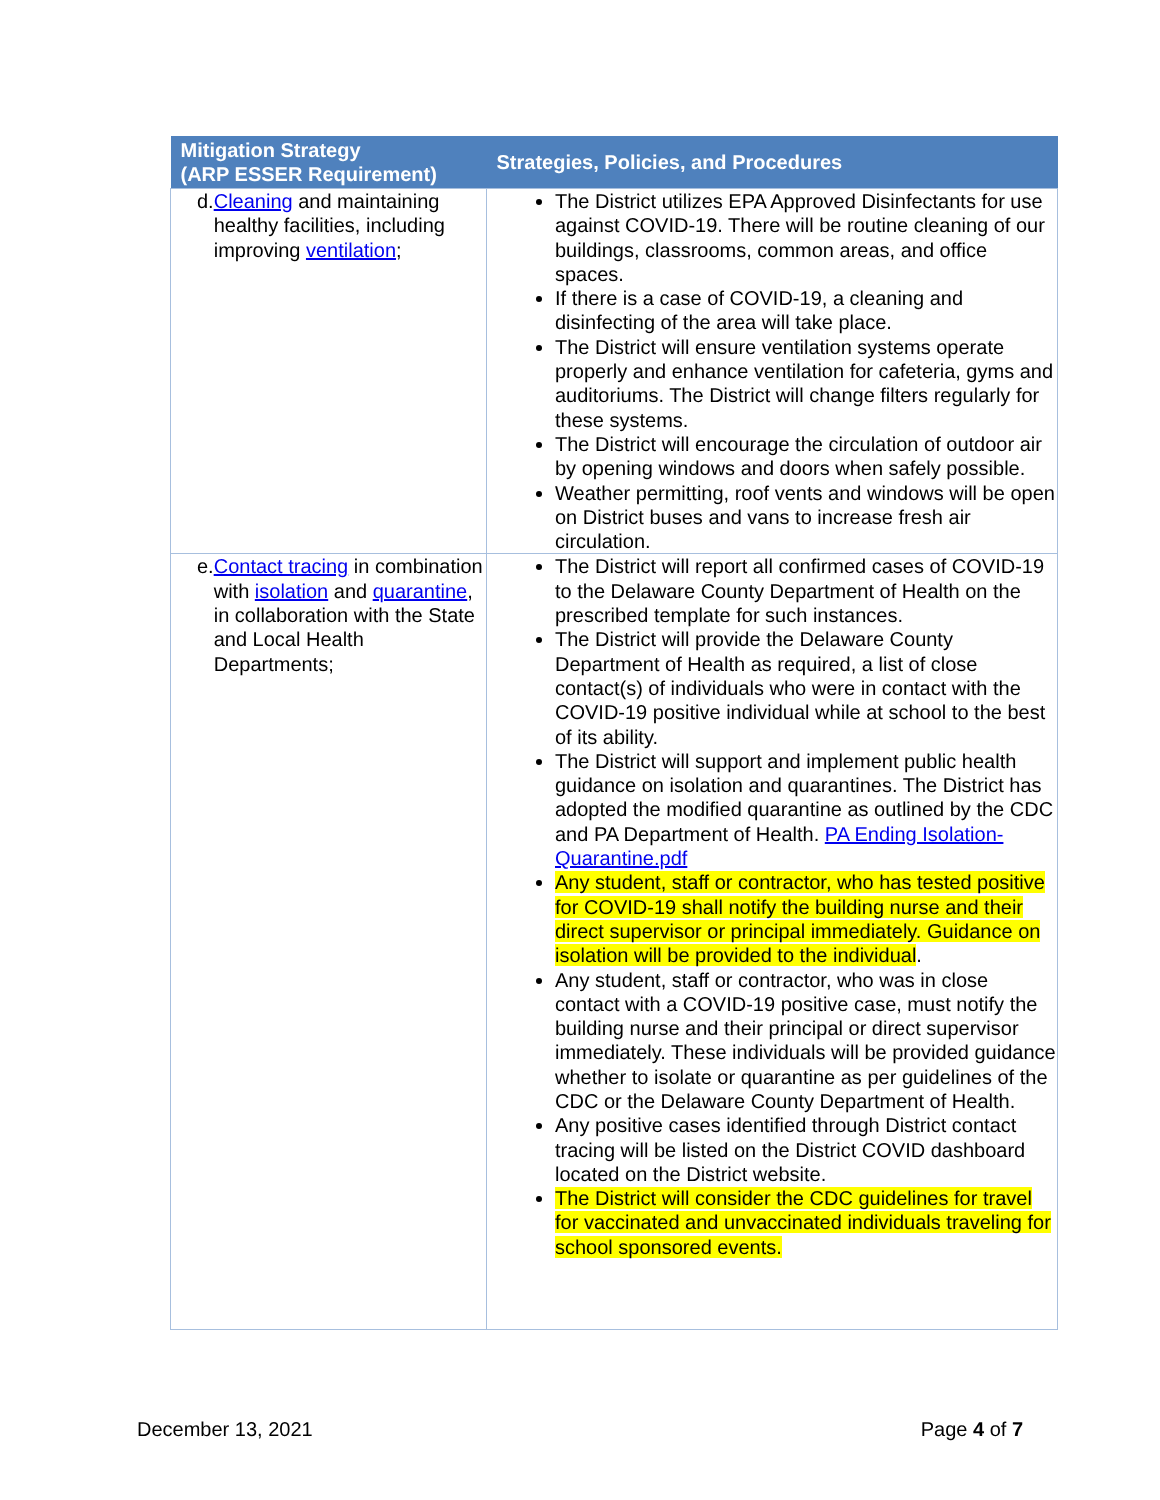| Mitigation Strategy (ARP ESSER Requirement) | Strategies, Policies, and Procedures |
| --- | --- |
| d. Cleaning and maintaining healthy facilities, including improving ventilation ; | The District utilizes EPA Approved Disinfectants for use against COVID-19. There will be routine cleaning of our buildings, classrooms, common areas, and office spaces. If there is a case of COVID-19, a cleaning and disinfecting of the area will take place. The District will ensure ventilation systems operate properly and enhance ventilation for cafeteria, gyms and auditoriums. The District will change filters regularly for these systems. The District will encourage the circulation of outdoor air by opening windows and doors when safely possible. Weather permitting, roof vents and windows will be open on District buses and vans to increase fresh air circulation. |
| e. Contact tracing in combination with isolation and quarantine , in collaboration with the State and Local Health Departments; | The District will report all confirmed cases of COVID-19 to the Delaware County Department of Health on the prescribed template for such instances. The District will provide the Delaware County Department of Health as required, a list of close contact(s) of individuals who were in contact with the COVID-19 positive individual while at school to the best of its ability. The District will support and implement public health guidance on isolation and quarantines. The District has adopted the modified quarantine as outlined by the CDC and PA Department of Health. PA Ending Isolation-Quarantine.pdf Any student, staff or contractor, who has tested positive for COVID-19 shall notify the building nurse and their direct supervisor or principal immediately. Guidance on isolation will be provided to the individual . Any student, staff or contractor, who was in close contact with a COVID-19 positive case, must notify the building nurse and their principal or direct supervisor immediately. These individuals will be provided guidance whether to isolate or quarantine as per guidelines of the CDC or the Delaware County Department of Health. Any positive cases identified through District contact tracing will be listed on the District COVID dashboard located on the District website. The District will consider the CDC guidelines for travel for vaccinated and unvaccinated individuals traveling for school sponsored events. |
December 13, 2021 Page 4 of 7